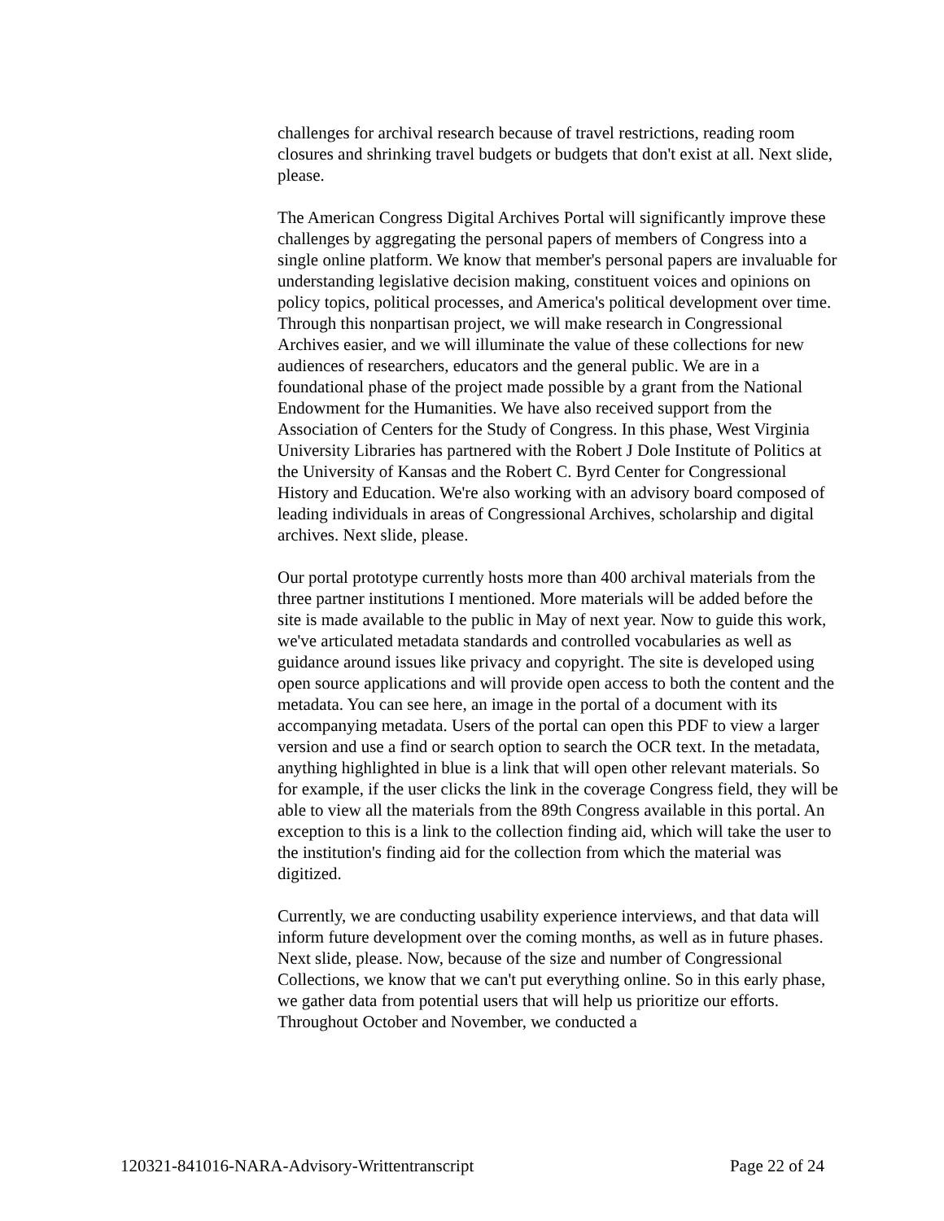challenges for archival research because of travel restrictions, reading room closures and shrinking travel budgets or budgets that don't exist at all. Next slide, please.
The American Congress Digital Archives Portal will significantly improve these challenges by aggregating the personal papers of members of Congress into a single online platform. We know that member's personal papers are invaluable for understanding legislative decision making, constituent voices and opinions on policy topics, political processes, and America's political development over time. Through this nonpartisan project, we will make research in Congressional Archives easier, and we will illuminate the value of these collections for new audiences of researchers, educators and the general public. We are in a foundational phase of the project made possible by a grant from the National Endowment for the Humanities. We have also received support from the Association of Centers for the Study of Congress. In this phase, West Virginia University Libraries has partnered with the Robert J Dole Institute of Politics at the University of Kansas and the Robert C. Byrd Center for Congressional History and Education. We're also working with an advisory board composed of leading individuals in areas of Congressional Archives, scholarship and digital archives. Next slide, please.
Our portal prototype currently hosts more than 400 archival materials from the three partner institutions I mentioned. More materials will be added before the site is made available to the public in May of next year. Now to guide this work, we've articulated metadata standards and controlled vocabularies as well as guidance around issues like privacy and copyright. The site is developed using open source applications and will provide open access to both the content and the metadata. You can see here, an image in the portal of a document with its accompanying metadata. Users of the portal can open this PDF to view a larger version and use a find or search option to search the OCR text. In the metadata, anything highlighted in blue is a link that will open other relevant materials. So for example, if the user clicks the link in the coverage Congress field, they will be able to view all the materials from the 89th Congress available in this portal. An exception to this is a link to the collection finding aid, which will take the user to the institution's finding aid for the collection from which the material was digitized.
Currently, we are conducting usability experience interviews, and that data will inform future development over the coming months, as well as in future phases. Next slide, please. Now, because of the size and number of Congressional Collections, we know that we can't put everything online. So in this early phase, we gather data from potential users that will help us prioritize our efforts. Throughout October and November, we conducted a
120321-841016-NARA-Advisory-Writtentranscript Page 22 of 24